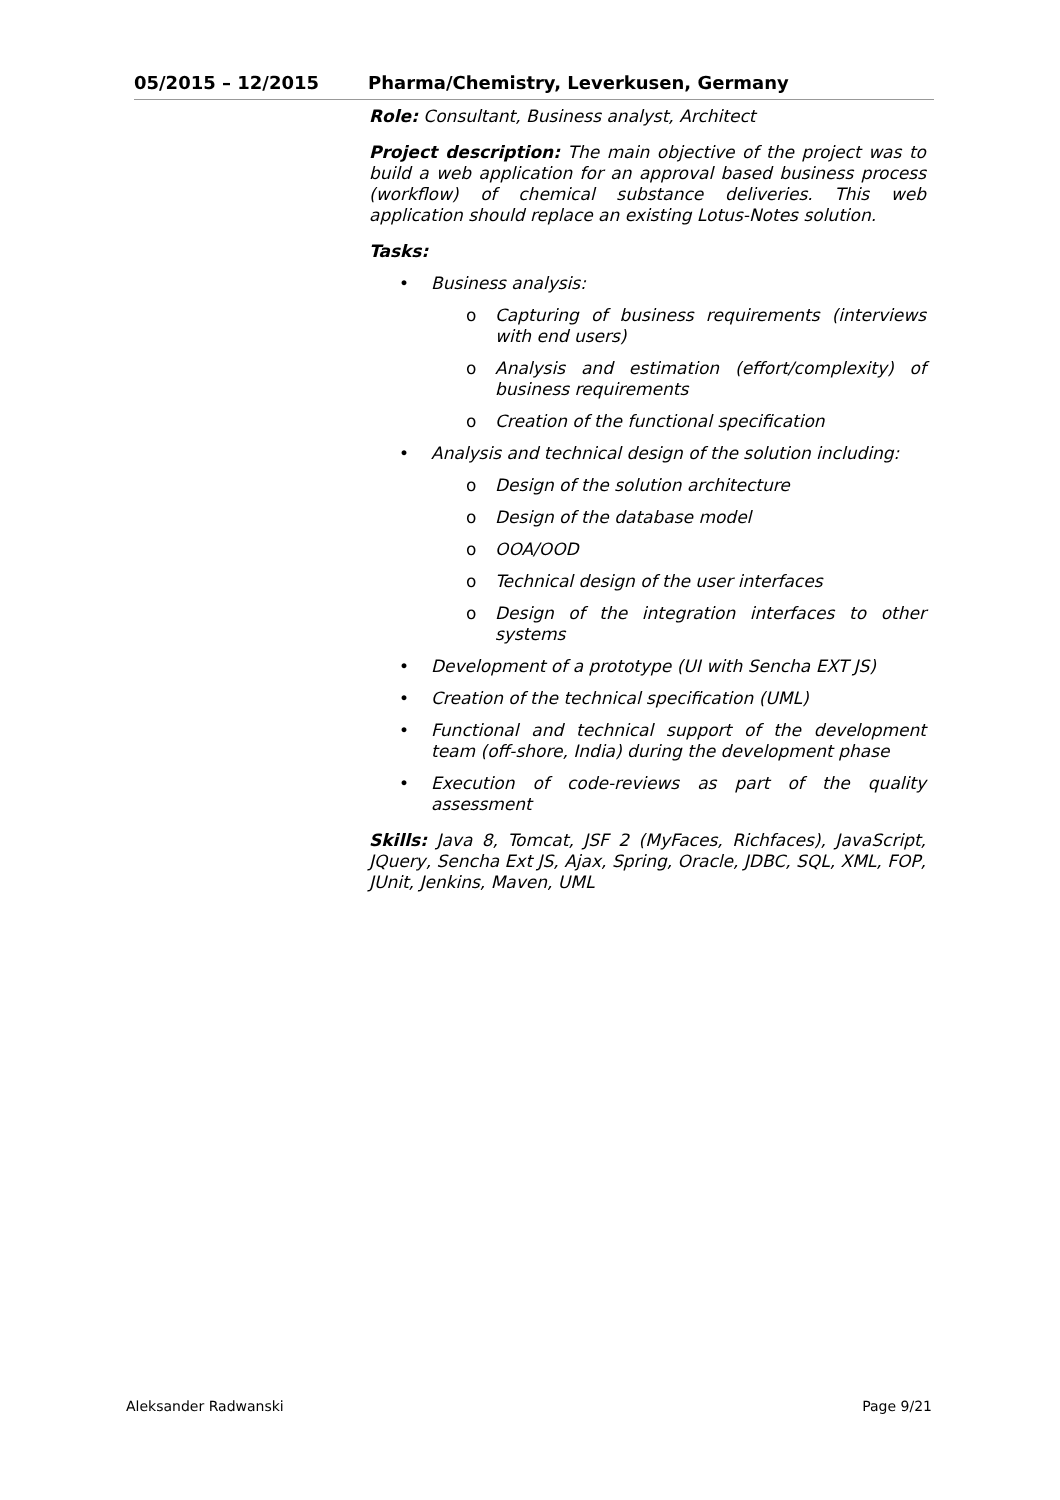05/2015 – 12/2015 Pharma/Chemistry, Leverkusen, Germany
Role: Consultant, Business analyst, Architect
Project description: The main objective of the project was to build a web application for an approval based business process (workflow) of chemical substance deliveries. This web application should replace an existing Lotus-Notes solution.
Tasks:
• Business analysis:
o Capturing of business requirements (interviews with end users)
o Analysis and estimation (effort/complexity) of business requirements
o Creation of the functional specification
• Analysis and technical design of the solution including:
o Design of the solution architecture
o Design of the database model
o OOA/OOD
o Technical design of the user interfaces
o Design of the integration interfaces to other systems
• Development of a prototype (UI with Sencha EXT JS)
• Creation of the technical specification (UML)
• Functional and technical support of the development team (off-shore, India) during the development phase
• Execution of code-reviews as part of the quality assessment
Skills: Java 8, Tomcat, JSF 2 (MyFaces, Richfaces), JavaScript, JQuery, Sencha Ext JS, Ajax, Spring, Oracle, JDBC, SQL, XML, FOP, JUnit, Jenkins, Maven, UML
Aleksander Radwanski Page 9/21